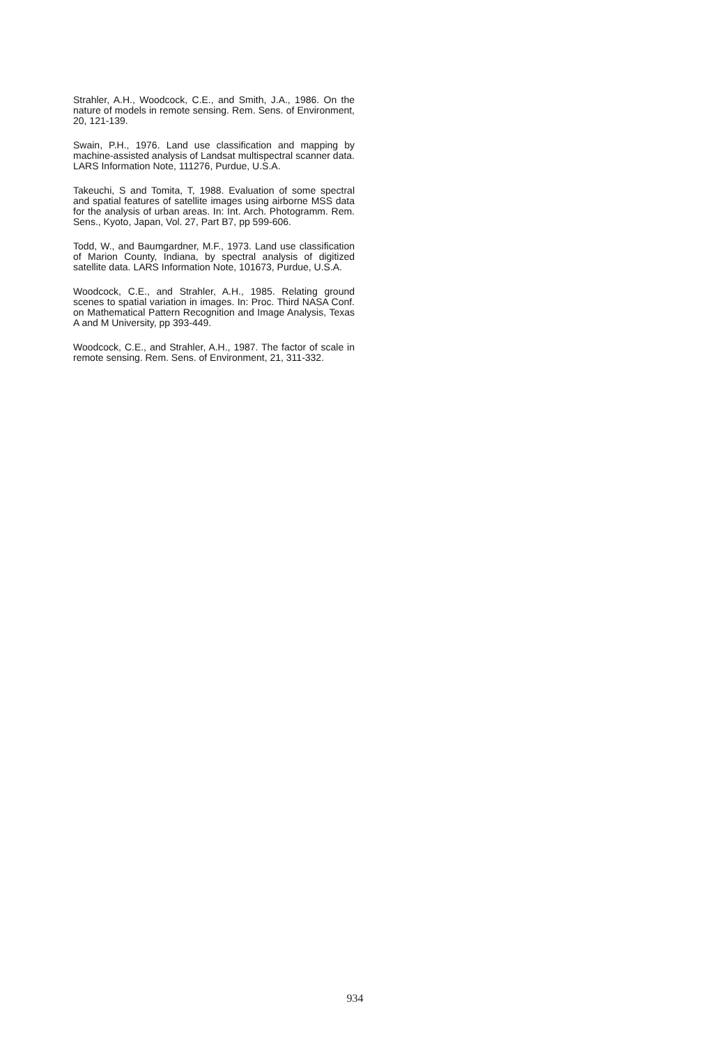Strahler, A.H., Woodcock, C.E., and Smith, J.A., 1986. On the nature of models in remote sensing. Rem. Sens. of Environment, 20, 121-139.
Swain, P.H., 1976. Land use classification and mapping by machine-assisted analysis of Landsat multispectral scanner data. LARS Information Note, 111276, Purdue, U.S.A.
Takeuchi, S and Tomita, T, 1988. Evaluation of some spectral and spatial features of satellite images using airborne MSS data for the analysis of urban areas. In: Int. Arch. Photogramm. Rem. Sens., Kyoto, Japan, Vol. 27, Part B7, pp 599-606.
Todd, W., and Baumgardner, M.F., 1973. Land use classification of Marion County, Indiana, by spectral analysis of digitized satellite data. LARS Information Note, 101673, Purdue, U.S.A.
Woodcock, C.E., and Strahler, A.H., 1985. Relating ground scenes to spatial variation in images. In: Proc. Third NASA Conf. on Mathematical Pattern Recognition and Image Analysis, Texas A and M University, pp 393-449.
Woodcock, C.E., and Strahler, A.H., 1987. The factor of scale in remote sensing. Rem. Sens. of Environment, 21, 311-332.
934